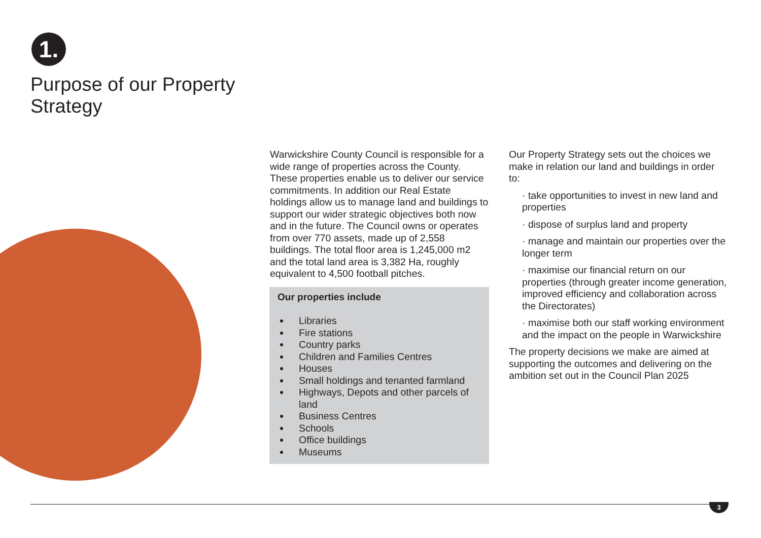1.
Purpose of our Property
Strategy
Warwickshire County Council is responsible for a wide range of properties across the County. These properties enable us to deliver our service commitments. In addition our Real Estate holdings allow us to manage land and buildings to support our wider strategic objectives both now and in the future. The Council owns or operates from over 770 assets, made up of 2,558 buildings. The total floor area is 1,245,000 m2 and the total land area is 3,382 Ha, roughly equivalent to 4,500 football pitches.
Our properties include
Libraries
Fire stations
Country parks
Children and Families Centres
Houses
Small holdings and tenanted farmland
Highways, Depots and other parcels of land
Business Centres
Schools
Office buildings
Museums
Our Property Strategy sets out the choices we make in relation our land and buildings in order to:
· take opportunities to invest in new land and properties
· dispose of surplus land and property
· manage and maintain our properties over the longer term
· maximise our financial return on our properties (through greater income generation, improved efficiency and collaboration across the Directorates)
· maximise both our staff working environment and the impact on the people in Warwickshire
The property decisions we make are aimed at supporting the outcomes and delivering on the ambition set out in the Council Plan 2025
3